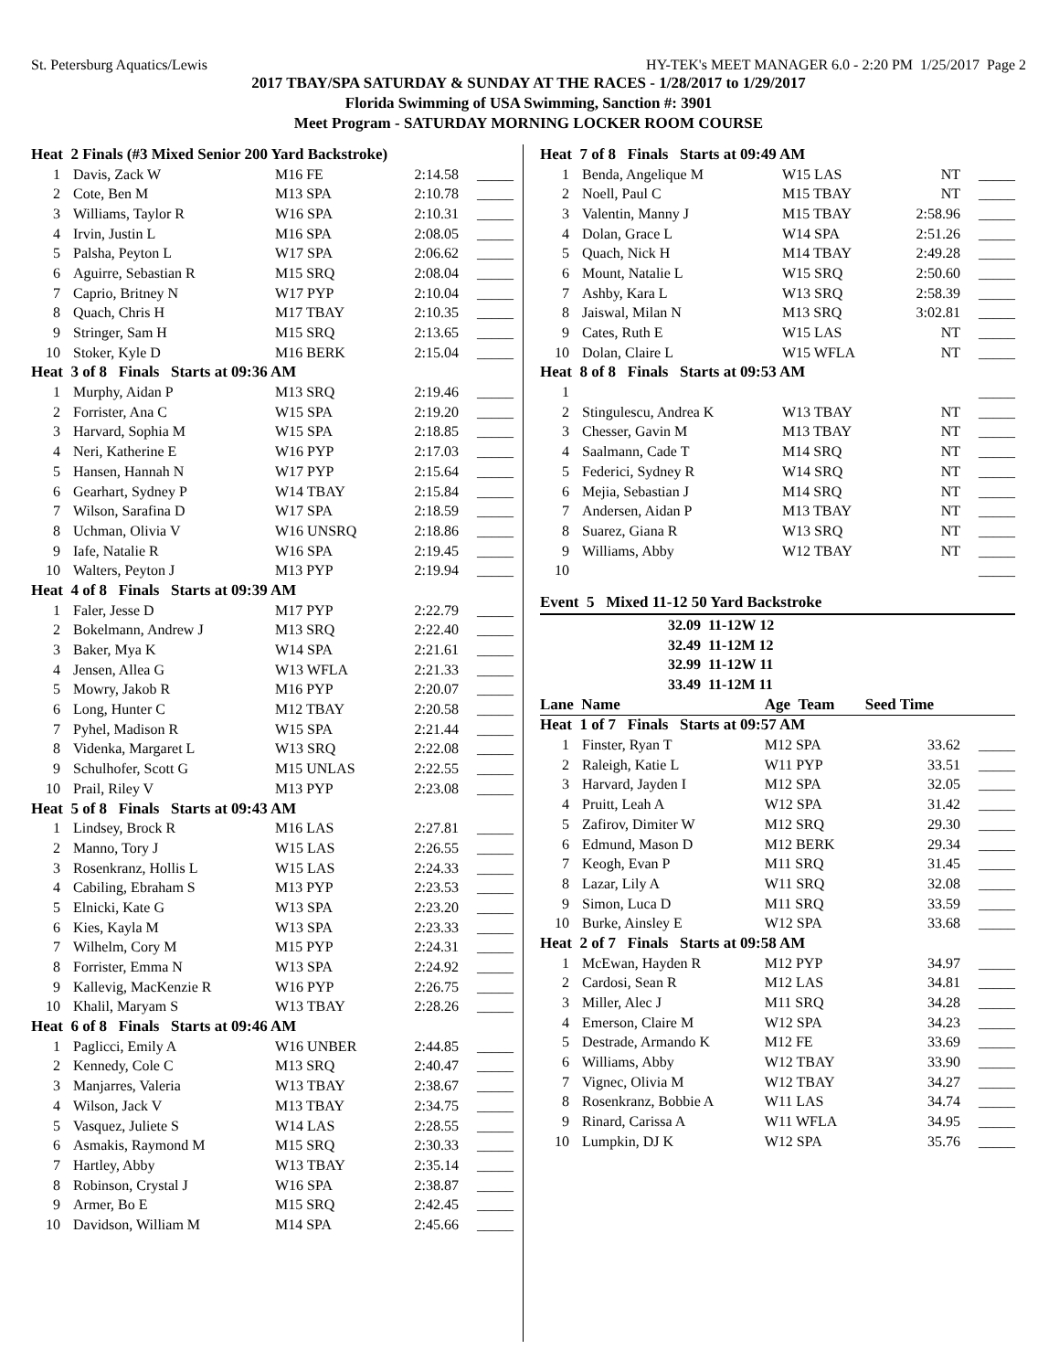St. Petersburg Aquatics/Lewis HY-TEK's MEET MANAGER 6.0 - 2:20 PM 1/25/2017 Page 2
2017 TBAY/SPA SATURDAY & SUNDAY AT THE RACES - 1/28/2017 to 1/29/2017
Florida Swimming of USA Swimming, Sanction #: 3901
Meet Program - SATURDAY MORNING LOCKER ROOM COURSE
| Heat 2 Finals (#3 Mixed Senior 200 Yard Backstroke) | | | | |
| 1 | Davis, Zack W | M16 FE | 2:14.58 | _____ |
| 2 | Cote, Ben M | M13 SPA | 2:10.78 | _____ |
| 3 | Williams, Taylor R | W16 SPA | 2:10.31 | _____ |
| 4 | Irvin, Justin L | M16 SPA | 2:08.05 | _____ |
| 5 | Palsha, Peyton L | W17 SPA | 2:06.62 | _____ |
| 6 | Aguirre, Sebastian R | M15 SRQ | 2:08.04 | _____ |
| 7 | Caprio, Britney N | W17 PYP | 2:10.04 | _____ |
| 8 | Quach, Chris H | M17 TBAY | 2:10.35 | _____ |
| 9 | Stringer, Sam H | M15 SRQ | 2:13.65 | _____ |
| 10 | Stoker, Kyle D | M16 BERK | 2:15.04 | _____ |
| Heat 3 of 8 Finals Starts at 09:36 AM | | | | |
| 1 | Murphy, Aidan P | M13 SRQ | 2:19.46 | _____ |
| 2 | Forrister, Ana C | W15 SPA | 2:19.20 | _____ |
| 3 | Harvard, Sophia M | W15 SPA | 2:18.85 | _____ |
| 4 | Neri, Katherine E | W16 PYP | 2:17.03 | _____ |
| 5 | Hansen, Hannah N | W17 PYP | 2:15.64 | _____ |
| 6 | Gearhart, Sydney P | W14 TBAY | 2:15.84 | _____ |
| 7 | Wilson, Sarafina D | W17 SPA | 2:18.59 | _____ |
| 8 | Uchman, Olivia V | W16 UNSRQ | 2:18.86 | _____ |
| 9 | Iafe, Natalie R | W16 SPA | 2:19.45 | _____ |
| 10 | Walters, Peyton J | M13 PYP | 2:19.94 | _____ |
| Heat 4 of 8 Finals Starts at 09:39 AM | | | | |
| 1 | Faler, Jesse D | M17 PYP | 2:22.79 | _____ |
| 2 | Bokelmann, Andrew J | M13 SRQ | 2:22.40 | _____ |
| 3 | Baker, Mya K | W14 SPA | 2:21.61 | _____ |
| 4 | Jensen, Allea G | W13 WFLA | 2:21.33 | _____ |
| 5 | Mowry, Jakob R | M16 PYP | 2:20.07 | _____ |
| 6 | Long, Hunter C | M12 TBAY | 2:20.58 | _____ |
| 7 | Pyhel, Madison R | W15 SPA | 2:21.44 | _____ |
| 8 | Videnka, Margaret L | W13 SRQ | 2:22.08 | _____ |
| 9 | Schulhofer, Scott G | M15 UNLAS | 2:22.55 | _____ |
| 10 | Prail, Riley V | M13 PYP | 2:23.08 | _____ |
| Heat 5 of 8 Finals Starts at 09:43 AM | | | | |
| 1 | Lindsey, Brock R | M16 LAS | 2:27.81 | _____ |
| 2 | Manno, Tory J | W15 LAS | 2:26.55 | _____ |
| 3 | Rosenkranz, Hollis L | W15 LAS | 2:24.33 | _____ |
| 4 | Cabiling, Ebraham S | M13 PYP | 2:23.53 | _____ |
| 5 | Elnicki, Kate G | W13 SPA | 2:23.20 | _____ |
| 6 | Kies, Kayla M | W13 SPA | 2:23.33 | _____ |
| 7 | Wilhelm, Cory M | M15 PYP | 2:24.31 | _____ |
| 8 | Forrister, Emma N | W13 SPA | 2:24.92 | _____ |
| 9 | Kallevig, MacKenzie R | W16 PYP | 2:26.75 | _____ |
| 10 | Khalil, Maryam S | W13 TBAY | 2:28.26 | _____ |
| Heat 6 of 8 Finals Starts at 09:46 AM | | | | |
| 1 | Paglicci, Emily A | W16 UNBER | 2:44.85 | _____ |
| 2 | Kennedy, Cole C | M13 SRQ | 2:40.47 | _____ |
| 3 | Manjarres, Valeria | W13 TBAY | 2:38.67 | _____ |
| 4 | Wilson, Jack V | M13 TBAY | 2:34.75 | _____ |
| 5 | Vasquez, Juliete S | W14 LAS | 2:28.55 | _____ |
| 6 | Asmakis, Raymond M | M15 SRQ | 2:30.33 | _____ |
| 7 | Hartley, Abby | W13 TBAY | 2:35.14 | _____ |
| 8 | Robinson, Crystal J | W16 SPA | 2:38.87 | _____ |
| 9 | Armer, Bo E | M15 SRQ | 2:42.45 | _____ |
| 10 | Davidson, William M | M14 SPA | 2:45.66 | _____ |
| Heat 7 of 8 Finals Starts at 09:49 AM | | | | |
| 1 | Benda, Angelique M | W15 LAS | NT | _____ |
| 2 | Noell, Paul C | M15 TBAY | NT | _____ |
| 3 | Valentin, Manny J | M15 TBAY | 2:58.96 | _____ |
| 4 | Dolan, Grace L | W14 SPA | 2:51.26 | _____ |
| 5 | Quach, Nick H | M14 TBAY | 2:49.28 | _____ |
| 6 | Mount, Natalie L | W15 SRQ | 2:50.60 | _____ |
| 7 | Ashby, Kara L | W13 SRQ | 2:58.39 | _____ |
| 8 | Jaiswal, Milan N | M13 SRQ | 3:02.81 | _____ |
| 9 | Cates, Ruth E | W15 LAS | NT | _____ |
| 10 | Dolan, Claire L | W15 WFLA | NT | _____ |
| Heat 8 of 8 Finals Starts at 09:53 AM | | | | |
| 1 | | | | _____ |
| 2 | Stingulescu, Andrea K | W13 TBAY | NT | _____ |
| 3 | Chesser, Gavin M | M13 TBAY | NT | _____ |
| 4 | Saalmann, Cade T | M14 SRQ | NT | _____ |
| 5 | Federici, Sydney R | W14 SRQ | NT | _____ |
| 6 | Mejia, Sebastian J | M14 SRQ | NT | _____ |
| 7 | Andersen, Aidan P | M13 TBAY | NT | _____ |
| 8 | Suarez, Giana R | W13 SRQ | NT | _____ |
| 9 | Williams, Abby | W12 TBAY | NT | _____ |
| 10 | | | | _____ |
Event 5 Mixed 11-12 50 Yard Backstroke
| 32.09 11-12W 12 |
| 32.49 11-12M 12 |
| 32.99 11-12W 11 |
| 33.49 11-12M 11 |
| Lane Name | | Age Team | Seed Time | |
| Heat 1 of 7 Finals Starts at 09:57 AM | | | | |
| 1 | Finster, Ryan T | M12 SPA | 33.62 | _____ |
| 2 | Raleigh, Katie L | W11 PYP | 33.51 | _____ |
| 3 | Harvard, Jayden I | M12 SPA | 32.05 | _____ |
| 4 | Pruitt, Leah A | W12 SPA | 31.42 | _____ |
| 5 | Zafirov, Dimiter W | M12 SRQ | 29.30 | _____ |
| 6 | Edmund, Mason D | M12 BERK | 29.34 | _____ |
| 7 | Keogh, Evan P | M11 SRQ | 31.45 | _____ |
| 8 | Lazar, Lily A | W11 SRQ | 32.08 | _____ |
| 9 | Simon, Luca D | M11 SRQ | 33.59 | _____ |
| 10 | Burke, Ainsley E | W12 SPA | 33.68 | _____ |
| Heat 2 of 7 Finals Starts at 09:58 AM | | | | |
| 1 | McEwan, Hayden R | M12 PYP | 34.97 | _____ |
| 2 | Cardosi, Sean R | M12 LAS | 34.81 | _____ |
| 3 | Miller, Alec J | M11 SRQ | 34.28 | _____ |
| 4 | Emerson, Claire M | W12 SPA | 34.23 | _____ |
| 5 | Destrade, Armando K | M12 FE | 33.69 | _____ |
| 6 | Williams, Abby | W12 TBAY | 33.90 | _____ |
| 7 | Vignec, Olivia M | W12 TBAY | 34.27 | _____ |
| 8 | Rosenkranz, Bobbie A | W11 LAS | 34.74 | _____ |
| 9 | Rinard, Carissa A | W11 WFLA | 34.95 | _____ |
| 10 | Lumpkin, DJ K | W12 SPA | 35.76 | _____ |